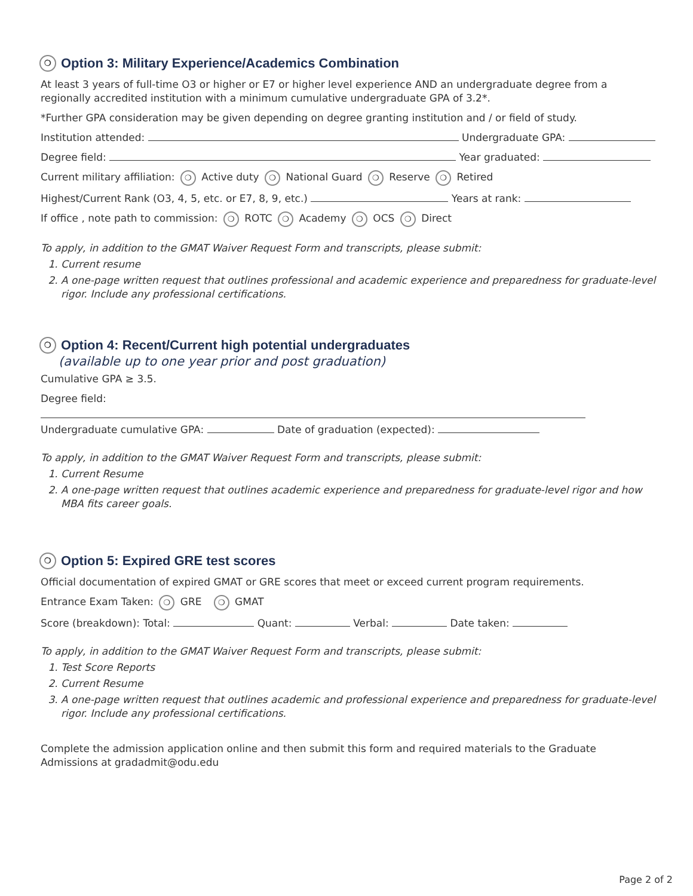❍ Option 3: Military Experience/Academics Combination
At least 3 years of full-time O3 or higher or E7 or higher level experience AND an undergraduate degree from a regionally accredited institution with a minimum cumulative undergraduate GPA of 3.2*.
*Further GPA consideration may be given depending on degree granting institution and / or field of study.
Institution attended: Undergraduate GPA:
Degree field: Year graduated:
Current military affiliation: ❍ Active duty ❍ National Guard ❍ Reserve ❍ Retired
Highest/Current Rank (O3, 4, 5, etc. or E7, 8, 9, etc.) Years at rank:
If office , note path to commission: ❍ ROTC ❍ Academy ❍ OCS ❍ Direct
To apply, in addition to the GMAT Waiver Request Form and transcripts, please submit:
1. Current resume
2. A one-page written request that outlines professional and academic experience and preparedness for graduate-level rigor. Include any professional certifications.
❍ Option 4: Recent/Current high potential undergraduates
(available up to one year prior and post graduation)
Cumulative GPA ≥ 3.5.
Degree field:
Undergraduate cumulative GPA: Date of graduation (expected):
To apply, in addition to the GMAT Waiver Request Form and transcripts, please submit:
1. Current Resume
2. A one-page written request that outlines academic experience and preparedness for graduate-level rigor and how MBA fits career goals.
❍ Option 5: Expired GRE test scores
Official documentation of expired GMAT or GRE scores that meet or exceed current program requirements.
Entrance Exam Taken: ❍ GRE ❍ GMAT
Score (breakdown): Total: Quant: Verbal: Date taken:
To apply, in addition to the GMAT Waiver Request Form and transcripts, please submit:
1. Test Score Reports
2. Current Resume
3. A one-page written request that outlines academic and professional experience and preparedness for graduate-level rigor. Include any professional certifications.
Complete the admission application online and then submit this form and required materials to the Graduate Admissions at gradadmit@odu.edu
Page 2 of 2